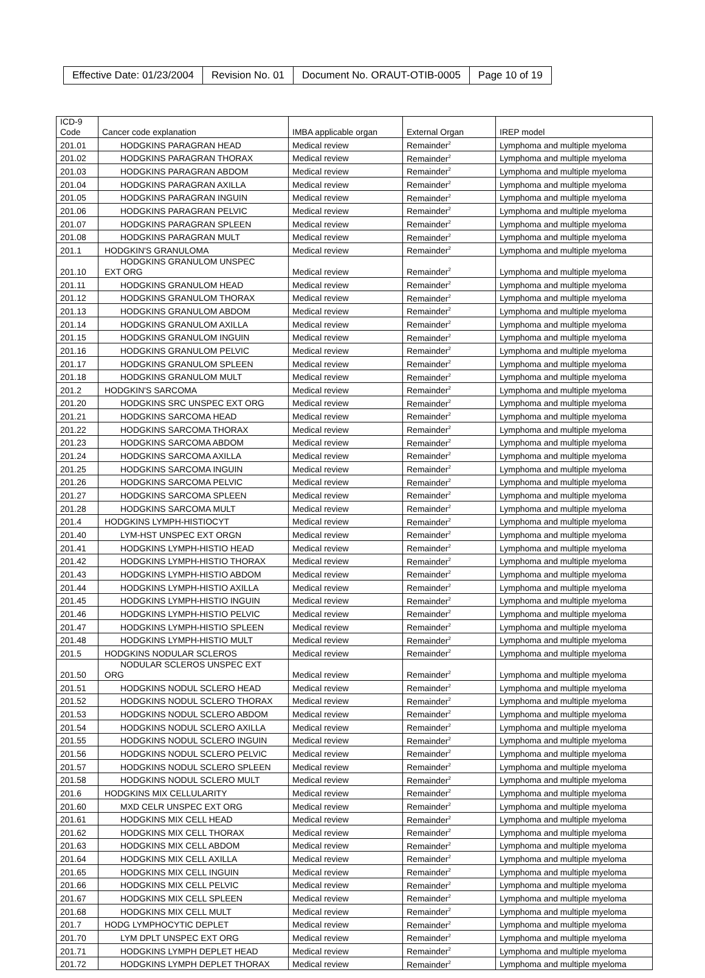| Effective Date: 01/23/2004 | Revision No. 01 | Document No. ORAUT-OTIB-0005 | Page 10 of 19 |
| ICD-9 Code | Cancer code explanation | IMBA applicable organ | External Organ | IREP model |
| --- | --- | --- | --- | --- |
| 201.01 | HODGKINS PARAGRAN HEAD | Medical review | Remainder<sup>2</sup> | Lymphoma and multiple myeloma |
| 201.02 | HODGKINS PARAGRAN THORAX | Medical review | Remainder<sup>2</sup> | Lymphoma and multiple myeloma |
| 201.03 | HODGKINS PARAGRAN ABDOM | Medical review | Remainder<sup>2</sup> | Lymphoma and multiple myeloma |
| 201.04 | HODGKINS PARAGRAN AXILLA | Medical review | Remainder<sup>2</sup> | Lymphoma and multiple myeloma |
| 201.05 | HODGKINS PARAGRAN INGUIN | Medical review | Remainder<sup>2</sup> | Lymphoma and multiple myeloma |
| 201.06 | HODGKINS PARAGRAN PELVIC | Medical review | Remainder<sup>2</sup> | Lymphoma and multiple myeloma |
| 201.07 | HODGKINS PARAGRAN SPLEEN | Medical review | Remainder<sup>2</sup> | Lymphoma and multiple myeloma |
| 201.08 | HODGKINS PARAGRAN MULT | Medical review | Remainder<sup>2</sup> | Lymphoma and multiple myeloma |
| 201.1 | HODGKIN'S GRANULOMA | Medical review | Remainder<sup>2</sup> | Lymphoma and multiple myeloma |
| 201.10 | HODGKINS GRANULOM UNSPEC EXT ORG | Medical review | Remainder<sup>2</sup> | Lymphoma and multiple myeloma |
| 201.11 | HODGKINS GRANULOM HEAD | Medical review | Remainder<sup>2</sup> | Lymphoma and multiple myeloma |
| 201.12 | HODGKINS GRANULOM THORAX | Medical review | Remainder<sup>2</sup> | Lymphoma and multiple myeloma |
| 201.13 | HODGKINS GRANULOM ABDOM | Medical review | Remainder<sup>2</sup> | Lymphoma and multiple myeloma |
| 201.14 | HODGKINS GRANULOM AXILLA | Medical review | Remainder<sup>2</sup> | Lymphoma and multiple myeloma |
| 201.15 | HODGKINS GRANULOM INGUIN | Medical review | Remainder<sup>2</sup> | Lymphoma and multiple myeloma |
| 201.16 | HODGKINS GRANULOM PELVIC | Medical review | Remainder<sup>2</sup> | Lymphoma and multiple myeloma |
| 201.17 | HODGKINS GRANULOM SPLEEN | Medical review | Remainder<sup>2</sup> | Lymphoma and multiple myeloma |
| 201.18 | HODGKINS GRANULOM MULT | Medical review | Remainder<sup>2</sup> | Lymphoma and multiple myeloma |
| 201.2 | HODGKIN'S SARCOMA | Medical review | Remainder<sup>2</sup> | Lymphoma and multiple myeloma |
| 201.20 | HODGKINS SRC UNSPEC EXT ORG | Medical review | Remainder<sup>2</sup> | Lymphoma and multiple myeloma |
| 201.21 | HODGKINS SARCOMA HEAD | Medical review | Remainder<sup>2</sup> | Lymphoma and multiple myeloma |
| 201.22 | HODGKINS SARCOMA THORAX | Medical review | Remainder<sup>2</sup> | Lymphoma and multiple myeloma |
| 201.23 | HODGKINS SARCOMA ABDOM | Medical review | Remainder<sup>2</sup> | Lymphoma and multiple myeloma |
| 201.24 | HODGKINS SARCOMA AXILLA | Medical review | Remainder<sup>2</sup> | Lymphoma and multiple myeloma |
| 201.25 | HODGKINS SARCOMA INGUIN | Medical review | Remainder<sup>2</sup> | Lymphoma and multiple myeloma |
| 201.26 | HODGKINS SARCOMA PELVIC | Medical review | Remainder<sup>2</sup> | Lymphoma and multiple myeloma |
| 201.27 | HODGKINS SARCOMA SPLEEN | Medical review | Remainder<sup>2</sup> | Lymphoma and multiple myeloma |
| 201.28 | HODGKINS SARCOMA MULT | Medical review | Remainder<sup>2</sup> | Lymphoma and multiple myeloma |
| 201.4 | HODGKINS LYMPH-HISTIOCYT | Medical review | Remainder<sup>2</sup> | Lymphoma and multiple myeloma |
| 201.40 | LYM-HST UNSPEC EXT ORGN | Medical review | Remainder<sup>2</sup> | Lymphoma and multiple myeloma |
| 201.41 | HODGKINS LYMPH-HISTIO HEAD | Medical review | Remainder<sup>2</sup> | Lymphoma and multiple myeloma |
| 201.42 | HODGKINS LYMPH-HISTIO THORAX | Medical review | Remainder<sup>2</sup> | Lymphoma and multiple myeloma |
| 201.43 | HODGKINS LYMPH-HISTIO ABDOM | Medical review | Remainder<sup>2</sup> | Lymphoma and multiple myeloma |
| 201.44 | HODGKINS LYMPH-HISTIO AXILLA | Medical review | Remainder<sup>2</sup> | Lymphoma and multiple myeloma |
| 201.45 | HODGKINS LYMPH-HISTIO INGUIN | Medical review | Remainder<sup>2</sup> | Lymphoma and multiple myeloma |
| 201.46 | HODGKINS LYMPH-HISTIO PELVIC | Medical review | Remainder<sup>2</sup> | Lymphoma and multiple myeloma |
| 201.47 | HODGKINS LYMPH-HISTIO SPLEEN | Medical review | Remainder<sup>2</sup> | Lymphoma and multiple myeloma |
| 201.48 | HODGKINS LYMPH-HISTIO MULT | Medical review | Remainder<sup>2</sup> | Lymphoma and multiple myeloma |
| 201.5 | HODGKINS NODULAR SCLEROS | Medical review | Remainder<sup>2</sup> | Lymphoma and multiple myeloma |
| 201.50 | NODULAR SCLEROS UNSPEC EXT ORG | Medical review | Remainder<sup>2</sup> | Lymphoma and multiple myeloma |
| 201.51 | HODGKINS NODUL SCLERO HEAD | Medical review | Remainder<sup>2</sup> | Lymphoma and multiple myeloma |
| 201.52 | HODGKINS NODUL SCLERO THORAX | Medical review | Remainder<sup>2</sup> | Lymphoma and multiple myeloma |
| 201.53 | HODGKINS NODUL SCLERO ABDOM | Medical review | Remainder<sup>2</sup> | Lymphoma and multiple myeloma |
| 201.54 | HODGKINS NODUL SCLERO AXILLA | Medical review | Remainder<sup>2</sup> | Lymphoma and multiple myeloma |
| 201.55 | HODGKINS NODUL SCLERO INGUIN | Medical review | Remainder<sup>2</sup> | Lymphoma and multiple myeloma |
| 201.56 | HODGKINS NODUL SCLERO PELVIC | Medical review | Remainder<sup>2</sup> | Lymphoma and multiple myeloma |
| 201.57 | HODGKINS NODUL SCLERO SPLEEN | Medical review | Remainder<sup>2</sup> | Lymphoma and multiple myeloma |
| 201.58 | HODGKINS NODUL SCLERO MULT | Medical review | Remainder<sup>2</sup> | Lymphoma and multiple myeloma |
| 201.6 | HODGKINS MIX CELLULARITY | Medical review | Remainder<sup>2</sup> | Lymphoma and multiple myeloma |
| 201.60 | MXD CELR UNSPEC EXT ORG | Medical review | Remainder<sup>2</sup> | Lymphoma and multiple myeloma |
| 201.61 | HODGKINS MIX CELL HEAD | Medical review | Remainder<sup>2</sup> | Lymphoma and multiple myeloma |
| 201.62 | HODGKINS MIX CELL THORAX | Medical review | Remainder<sup>2</sup> | Lymphoma and multiple myeloma |
| 201.63 | HODGKINS MIX CELL ABDOM | Medical review | Remainder<sup>2</sup> | Lymphoma and multiple myeloma |
| 201.64 | HODGKINS MIX CELL AXILLA | Medical review | Remainder<sup>2</sup> | Lymphoma and multiple myeloma |
| 201.65 | HODGKINS MIX CELL INGUIN | Medical review | Remainder<sup>2</sup> | Lymphoma and multiple myeloma |
| 201.66 | HODGKINS MIX CELL PELVIC | Medical review | Remainder<sup>2</sup> | Lymphoma and multiple myeloma |
| 201.67 | HODGKINS MIX CELL SPLEEN | Medical review | Remainder<sup>2</sup> | Lymphoma and multiple myeloma |
| 201.68 | HODGKINS MIX CELL MULT | Medical review | Remainder<sup>2</sup> | Lymphoma and multiple myeloma |
| 201.7 | HODG LYMPHOCYTIC DEPLET | Medical review | Remainder<sup>2</sup> | Lymphoma and multiple myeloma |
| 201.70 | LYM DPLT UNSPEC EXT ORG | Medical review | Remainder<sup>2</sup> | Lymphoma and multiple myeloma |
| 201.71 | HODGKINS LYMPH DEPLET HEAD | Medical review | Remainder<sup>2</sup> | Lymphoma and multiple myeloma |
| 201.72 | HODGKINS LYMPH DEPLET THORAX | Medical review | Remainder<sup>2</sup> | Lymphoma and multiple myeloma |